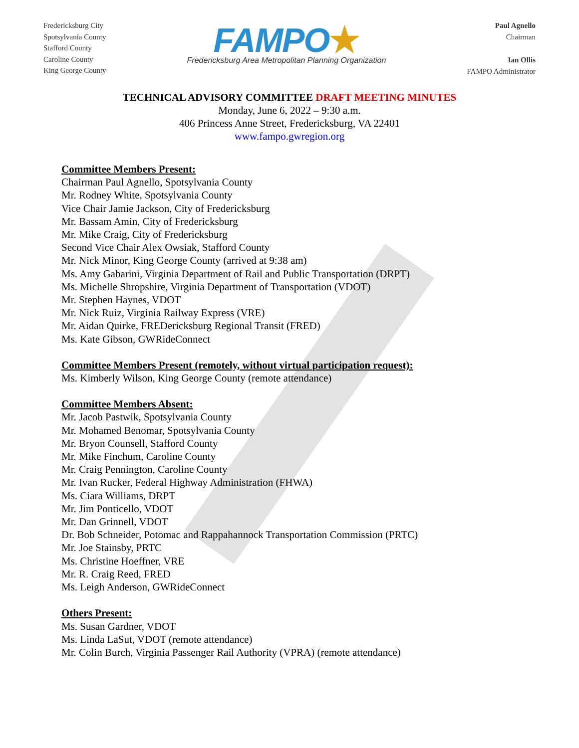Fredericksburg City
Spotsylvania County
Stafford County
Caroline County
King George County
FAMPO★
Fredericksburg Area Metropolitan Planning Organization
Paul Agnello
Chairman
Ian Ollis
FAMPO Administrator
TECHNICAL ADVISORY COMMITTEE DRAFT MEETING MINUTES
Monday, June 6, 2022 – 9:30 a.m.
406 Princess Anne Street, Fredericksburg, VA 22401
www.fampo.gwregion.org
Committee Members Present:
Chairman Paul Agnello, Spotsylvania County
Mr. Rodney White, Spotsylvania County
Vice Chair Jamie Jackson, City of Fredericksburg
Mr. Bassam Amin, City of Fredericksburg
Mr. Mike Craig, City of Fredericksburg
Second Vice Chair Alex Owsiak, Stafford County
Mr. Nick Minor, King George County (arrived at 9:38 am)
Ms. Amy Gabarini, Virginia Department of Rail and Public Transportation (DRPT)
Ms. Michelle Shropshire, Virginia Department of Transportation (VDOT)
Mr. Stephen Haynes, VDOT
Mr. Nick Ruiz, Virginia Railway Express (VRE)
Mr. Aidan Quirke, FREDericksburg Regional Transit (FRED)
Ms. Kate Gibson, GWRideConnect
Committee Members Present (remotely, without virtual participation request):
Ms. Kimberly Wilson, King George County (remote attendance)
Committee Members Absent:
Mr. Jacob Pastwik, Spotsylvania County
Mr. Mohamed Benomar, Spotsylvania County
Mr. Bryon Counsell, Stafford County
Mr. Mike Finchum, Caroline County
Mr. Craig Pennington, Caroline County
Mr. Ivan Rucker, Federal Highway Administration (FHWA)
Ms. Ciara Williams, DRPT
Mr. Jim Ponticello, VDOT
Mr. Dan Grinnell, VDOT
Dr. Bob Schneider, Potomac and Rappahannock Transportation Commission (PRTC)
Mr. Joe Stainsby, PRTC
Ms. Christine Hoeffner, VRE
Mr. R. Craig Reed, FRED
Ms. Leigh Anderson, GWRideConnect
Others Present:
Ms. Susan Gardner, VDOT
Ms. Linda LaSut, VDOT (remote attendance)
Mr. Colin Burch, Virginia Passenger Rail Authority (VPRA) (remote attendance)